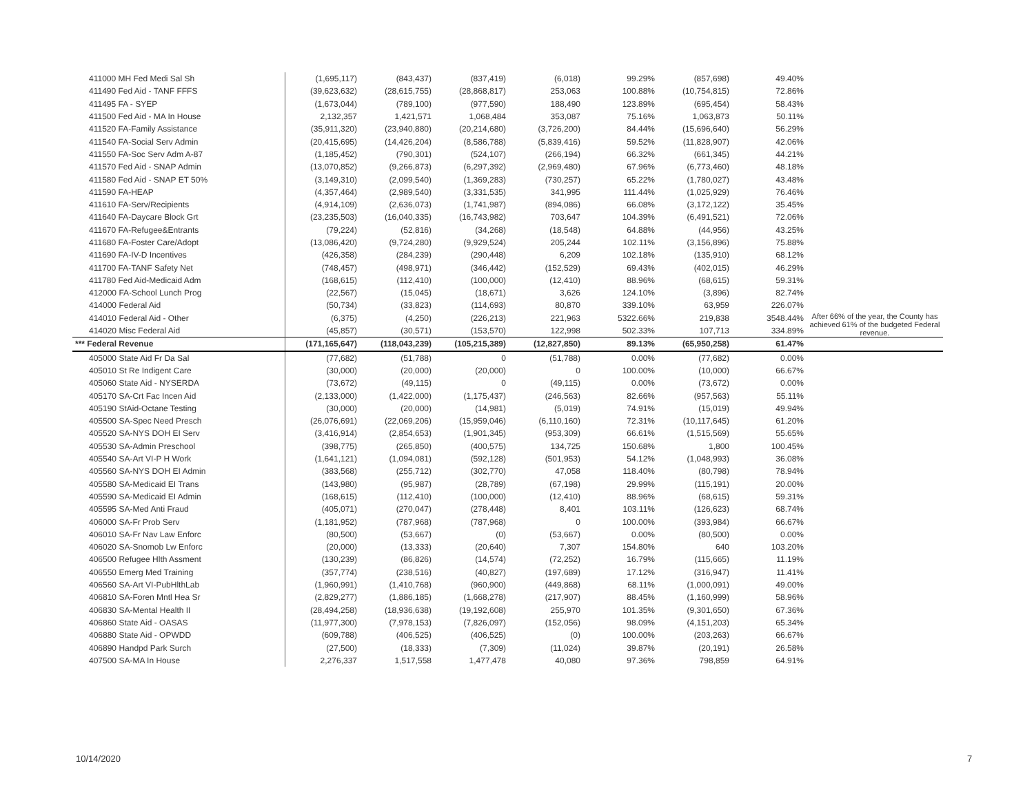| 411000 MH Fed Medi Sal Sh | (1,695,117) | (843,437) | (837,419) | (6,018) | 99.29% | (857,698) | 49.40% | |
| 411490 Fed Aid - TANF FFFS | (39,623,632) | (28,615,755) | (28,868,817) | 253,063 | 100.88% | (10,754,815) | 72.86% | |
| 411495 FA - SYEP | (1,673,044) | (789,100) | (977,590) | 188,490 | 123.89% | (695,454) | 58.43% | |
| 411500 Fed Aid - MA In House | 2,132,357 | 1,421,571 | 1,068,484 | 353,087 | 75.16% | 1,063,873 | 50.11% | |
| 411520 FA-Family Assistance | (35,911,320) | (23,940,880) | (20,214,680) | (3,726,200) | 84.44% | (15,696,640) | 56.29% | |
| 411540 FA-Social Serv Admin | (20,415,695) | (14,426,204) | (8,586,788) | (5,839,416) | 59.52% | (11,828,907) | 42.06% | |
| 411550 FA-Soc Serv Adm A-87 | (1,185,452) | (790,301) | (524,107) | (266,194) | 66.32% | (661,345) | 44.21% | |
| 411570 Fed Aid - SNAP Admin | (13,070,852) | (9,266,873) | (6,297,392) | (2,969,480) | 67.96% | (6,773,460) | 48.18% | |
| 411580 Fed Aid - SNAP ET 50% | (3,149,310) | (2,099,540) | (1,369,283) | (730,257) | 65.22% | (1,780,027) | 43.48% | |
| 411590 FA-HEAP | (4,357,464) | (2,989,540) | (3,331,535) | 341,995 | 111.44% | (1,025,929) | 76.46% | |
| 411610 FA-Serv/Recipients | (4,914,109) | (2,636,073) | (1,741,987) | (894,086) | 66.08% | (3,172,122) | 35.45% | |
| 411640 FA-Daycare Block Grt | (23,235,503) | (16,040,335) | (16,743,982) | 703,647 | 104.39% | (6,491,521) | 72.06% | |
| 411670 FA-Refugee&Entrants | (79,224) | (52,816) | (34,268) | (18,548) | 64.88% | (44,956) | 43.25% | |
| 411680 FA-Foster Care/Adopt | (13,086,420) | (9,724,280) | (9,929,524) | 205,244 | 102.11% | (3,156,896) | 75.88% | |
| 411690 FA-IV-D Incentives | (426,358) | (284,239) | (290,448) | 6,209 | 102.18% | (135,910) | 68.12% | |
| 411700 FA-TANF Safety Net | (748,457) | (498,971) | (346,442) | (152,529) | 69.43% | (402,015) | 46.29% | |
| 411780 Fed Aid-Medicaid Adm | (168,615) | (112,410) | (100,000) | (12,410) | 88.96% | (68,615) | 59.31% | |
| 412000 FA-School Lunch Prog | (22,567) | (15,045) | (18,671) | 3,626 | 124.10% | (3,896) | 82.74% | |
| 414000 Federal Aid | (50,734) | (33,823) | (114,693) | 80,870 | 339.10% | 63,959 | 226.07% | After 66% of the year, the County has achieved 61% of the budgeted Federal revenue. |
| 414010 Federal Aid - Other | (6,375) | (4,250) | (226,213) | 221,963 | 5322.66% | 219,838 | 3548.44% | |
| 414020 Misc Federal Aid | (45,857) | (30,571) | (153,570) | 122,998 | 502.33% | 107,713 | 334.89% | |
| *** Federal Revenue | (171,165,647) | (118,043,239) | (105,215,389) | (12,827,850) | 89.13% | (65,950,258) | 61.47% | |
| 405000 State Aid Fr Da Sal | (77,682) | (51,788) | 0 | (51,788) | 0.00% | (77,682) | 0.00% | |
| 405010 St Re Indigent Care | (30,000) | (20,000) | (20,000) | 0 | 100.00% | (10,000) | 66.67% | |
| 405060 State Aid - NYSERDA | (73,672) | (49,115) | 0 | (49,115) | 0.00% | (73,672) | 0.00% | |
| 405170 SA-Crt Fac Incen Aid | (2,133,000) | (1,422,000) | (1,175,437) | (246,563) | 82.66% | (957,563) | 55.11% | |
| 405190 StAid-Octane Testing | (30,000) | (20,000) | (14,981) | (5,019) | 74.91% | (15,019) | 49.94% | |
| 405500 SA-Spec Need Presch | (26,076,691) | (22,069,206) | (15,959,046) | (6,110,160) | 72.31% | (10,117,645) | 61.20% | |
| 405520 SA-NYS DOH EI Serv | (3,416,914) | (2,854,653) | (1,901,345) | (953,309) | 66.61% | (1,515,569) | 55.65% | |
| 405530 SA-Admin Preschool | (398,775) | (265,850) | (400,575) | 134,725 | 150.68% | 1,800 | 100.45% | |
| 405540 SA-Art VI-P H Work | (1,641,121) | (1,094,081) | (592,128) | (501,953) | 54.12% | (1,048,993) | 36.08% | |
| 405560 SA-NYS DOH EI Admin | (383,568) | (255,712) | (302,770) | 47,058 | 118.40% | (80,798) | 78.94% | |
| 405580 SA-Medicaid EI Trans | (143,980) | (95,987) | (28,789) | (67,198) | 29.99% | (115,191) | 20.00% | |
| 405590 SA-Medicaid EI Admin | (168,615) | (112,410) | (100,000) | (12,410) | 88.96% | (68,615) | 59.31% | |
| 405595 SA-Med Anti Fraud | (405,071) | (270,047) | (278,448) | 8,401 | 103.11% | (126,623) | 68.74% | |
| 406000 SA-Fr Prob Serv | (1,181,952) | (787,968) | (787,968) | 0 | 100.00% | (393,984) | 66.67% | |
| 406010 SA-Fr Nav Law Enforc | (80,500) | (53,667) | (0) | (53,667) | 0.00% | (80,500) | 0.00% | |
| 406020 SA-Snomob Lw Enforc | (20,000) | (13,333) | (20,640) | 7,307 | 154.80% | 640 | 103.20% | |
| 406500 Refugee Hlth Assment | (130,239) | (86,826) | (14,574) | (72,252) | 16.79% | (115,665) | 11.19% | |
| 406550 Emerg Med Training | (357,774) | (238,516) | (40,827) | (197,689) | 17.12% | (316,947) | 11.41% | |
| 406560 SA-Art VI-PubHlthLab | (1,960,991) | (1,410,768) | (960,900) | (449,868) | 68.11% | (1,000,091) | 49.00% | |
| 406810 SA-Foren Mntl Hea Sr | (2,829,277) | (1,886,185) | (1,668,278) | (217,907) | 88.45% | (1,160,999) | 58.96% | |
| 406830 SA-Mental Health II | (28,494,258) | (18,936,638) | (19,192,608) | 255,970 | 101.35% | (9,301,650) | 67.36% | |
| 406860 State Aid - OASAS | (11,977,300) | (7,978,153) | (7,826,097) | (152,056) | 98.09% | (4,151,203) | 65.34% | |
| 406880 State Aid - OPWDD | (609,788) | (406,525) | (406,525) | (0) | 100.00% | (203,263) | 66.67% | |
| 406890 Handpd Park Surch | (27,500) | (18,333) | (7,309) | (11,024) | 39.87% | (20,191) | 26.58% | |
| 407500 SA-MA In House | 2,276,337 | 1,517,558 | 1,477,478 | 40,080 | 97.36% | 798,859 | 64.91% | |
10/14/2020 7